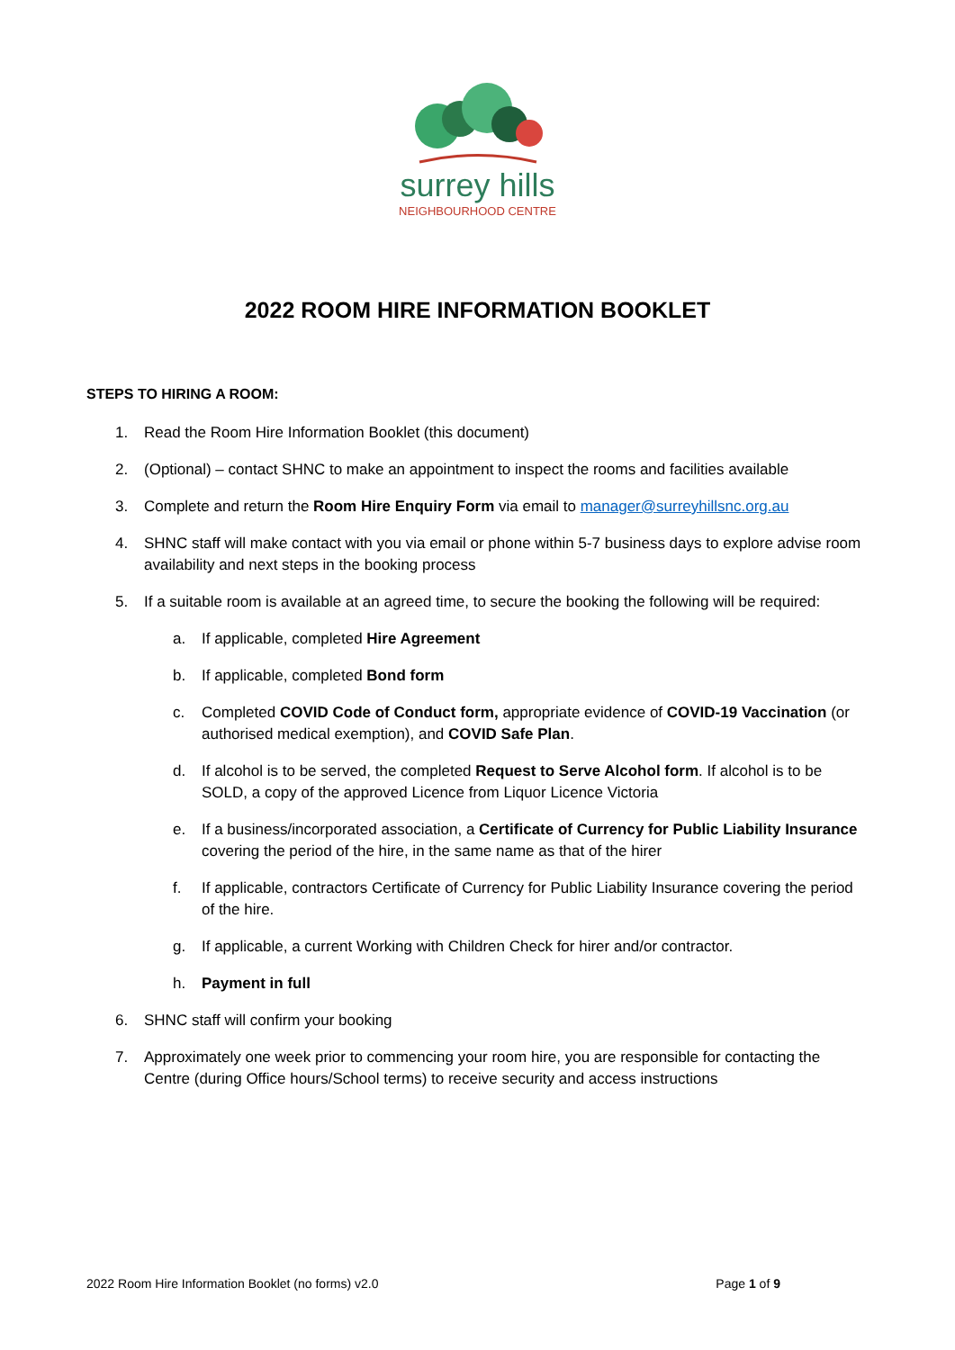surrey hills
NEIGHBOURHOOD CENTRE
2022 ROOM HIRE INFORMATION BOOKLET
STEPS TO HIRING A ROOM:
1. Read the Room Hire Information Booklet (this document)
2. (Optional) – contact SHNC to make an appointment to inspect the rooms and facilities available
3. Complete and return the Room Hire Enquiry Form via email to manager@surreyhillsnc.org.au
4. SHNC staff will make contact with you via email or phone within 5-7 business days to explore advise room availability and next steps in the booking process
5. If a suitable room is available at an agreed time, to secure the booking the following will be required:
a. If applicable, completed Hire Agreement
b. If applicable, completed Bond form
c. Completed COVID Code of Conduct form, appropriate evidence of COVID-19 Vaccination (or authorised medical exemption), and COVID Safe Plan.
d. If alcohol is to be served, the completed Request to Serve Alcohol form. If alcohol is to be SOLD, a copy of the approved Licence from Liquor Licence Victoria
e. If a business/incorporated association, a Certificate of Currency for Public Liability Insurance covering the period of the hire, in the same name as that of the hirer
f. If applicable, contractors Certificate of Currency for Public Liability Insurance covering the period of the hire.
g. If applicable, a current Working with Children Check for hirer and/or contractor.
h. Payment in full
6. SHNC staff will confirm your booking
7. Approximately one week prior to commencing your room hire, you are responsible for contacting the Centre (during Office hours/School terms) to receive security and access instructions
2022 Room Hire Information Booklet (no forms) v2.0 Page 1 of 9